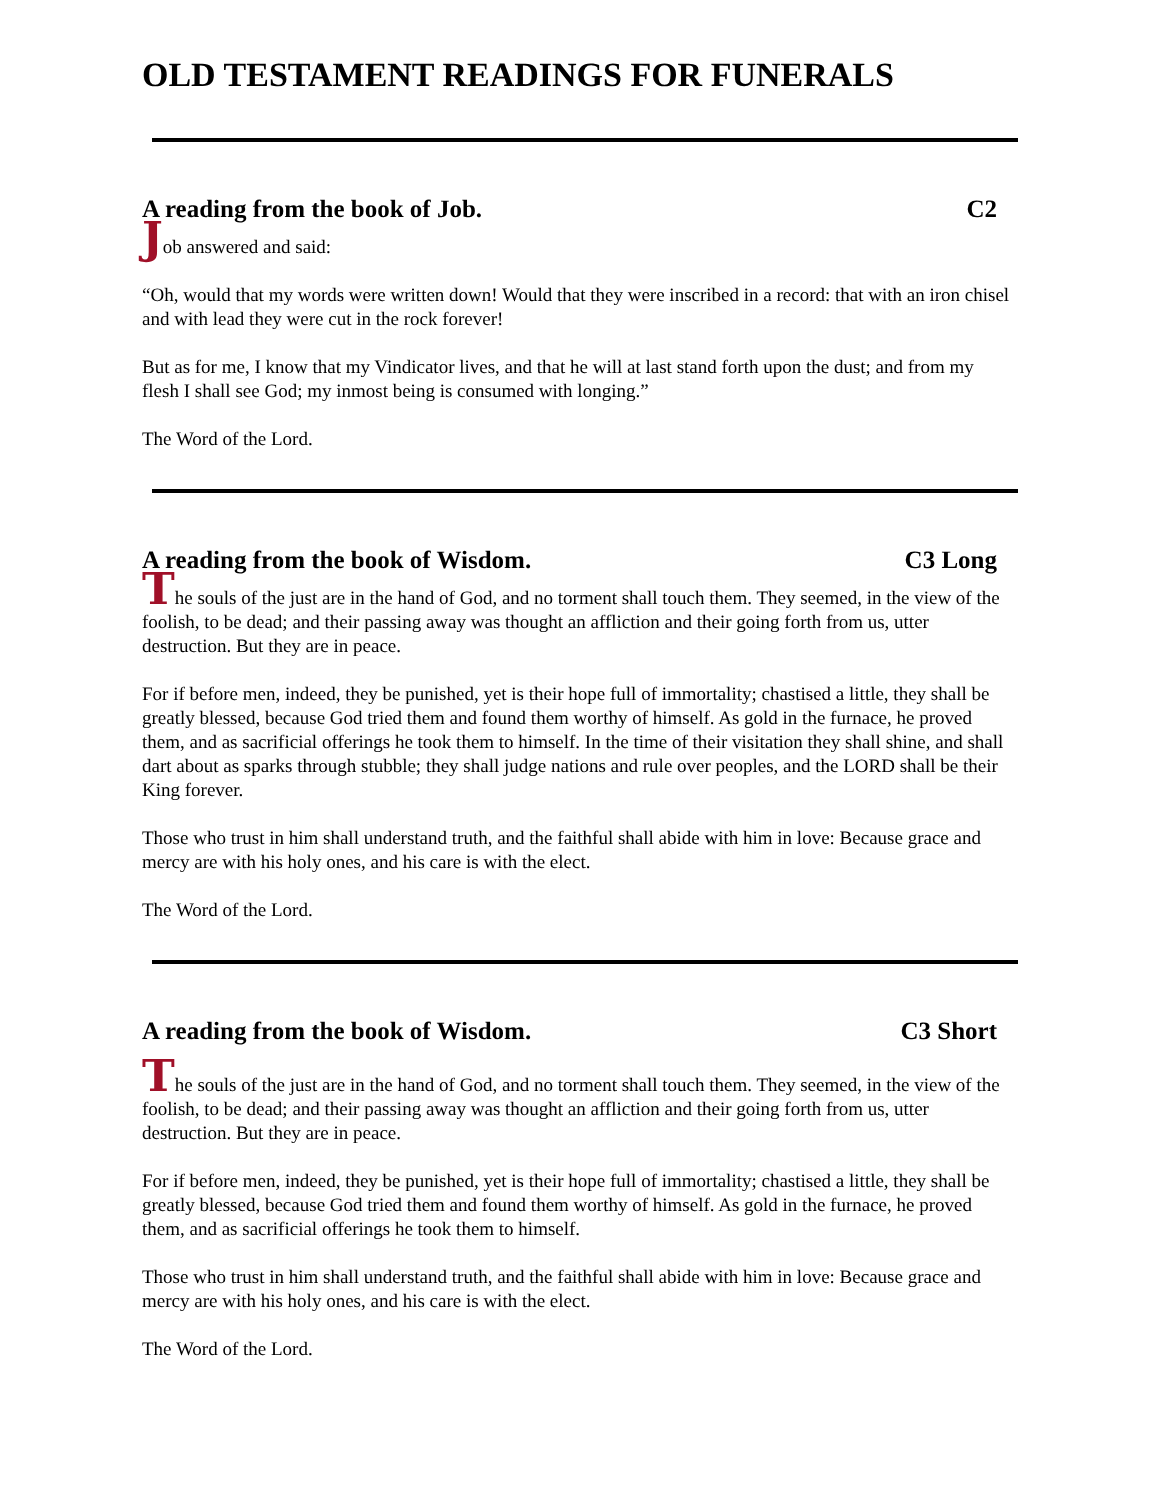OLD TESTAMENT READINGS FOR FUNERALS
A reading from the book of Job. C2
Job answered and said:
“Oh, would that my words were written down! Would that they were inscribed in a record: that with an iron chisel and with lead they were cut in the rock forever!
But as for me, I know that my Vindicator lives, and that he will at last stand forth upon the dust; and from my flesh I shall see God; my inmost being is consumed with longing.”
The Word of the Lord.
A reading from the book of Wisdom. C3 Long
The souls of the just are in the hand of God, and no torment shall touch them. They seemed, in the view of the foolish, to be dead; and their passing away was thought an affliction and their going forth from us, utter destruction. But they are in peace.
For if before men, indeed, they be punished, yet is their hope full of immortality; chastised a little, they shall be greatly blessed, because God tried them and found them worthy of himself. As gold in the furnace, he proved them, and as sacrificial offerings he took them to himself. In the time of their visitation they shall shine, and shall dart about as sparks through stubble; they shall judge nations and rule over peoples, and the LORD shall be their King forever.
Those who trust in him shall understand truth, and the faithful shall abide with him in love: Because grace and mercy are with his holy ones, and his care is with the elect.
The Word of the Lord.
A reading from the book of Wisdom. C3 Short
The souls of the just are in the hand of God, and no torment shall touch them. They seemed, in the view of the foolish, to be dead; and their passing away was thought an affliction and their going forth from us, utter destruction. But they are in peace.
For if before men, indeed, they be punished, yet is their hope full of immortality; chastised a little, they shall be greatly blessed, because God tried them and found them worthy of himself. As gold in the furnace, he proved them, and as sacrificial offerings he took them to himself.
Those who trust in him shall understand truth, and the faithful shall abide with him in love: Because grace and mercy are with his holy ones, and his care is with the elect.
The Word of the Lord.